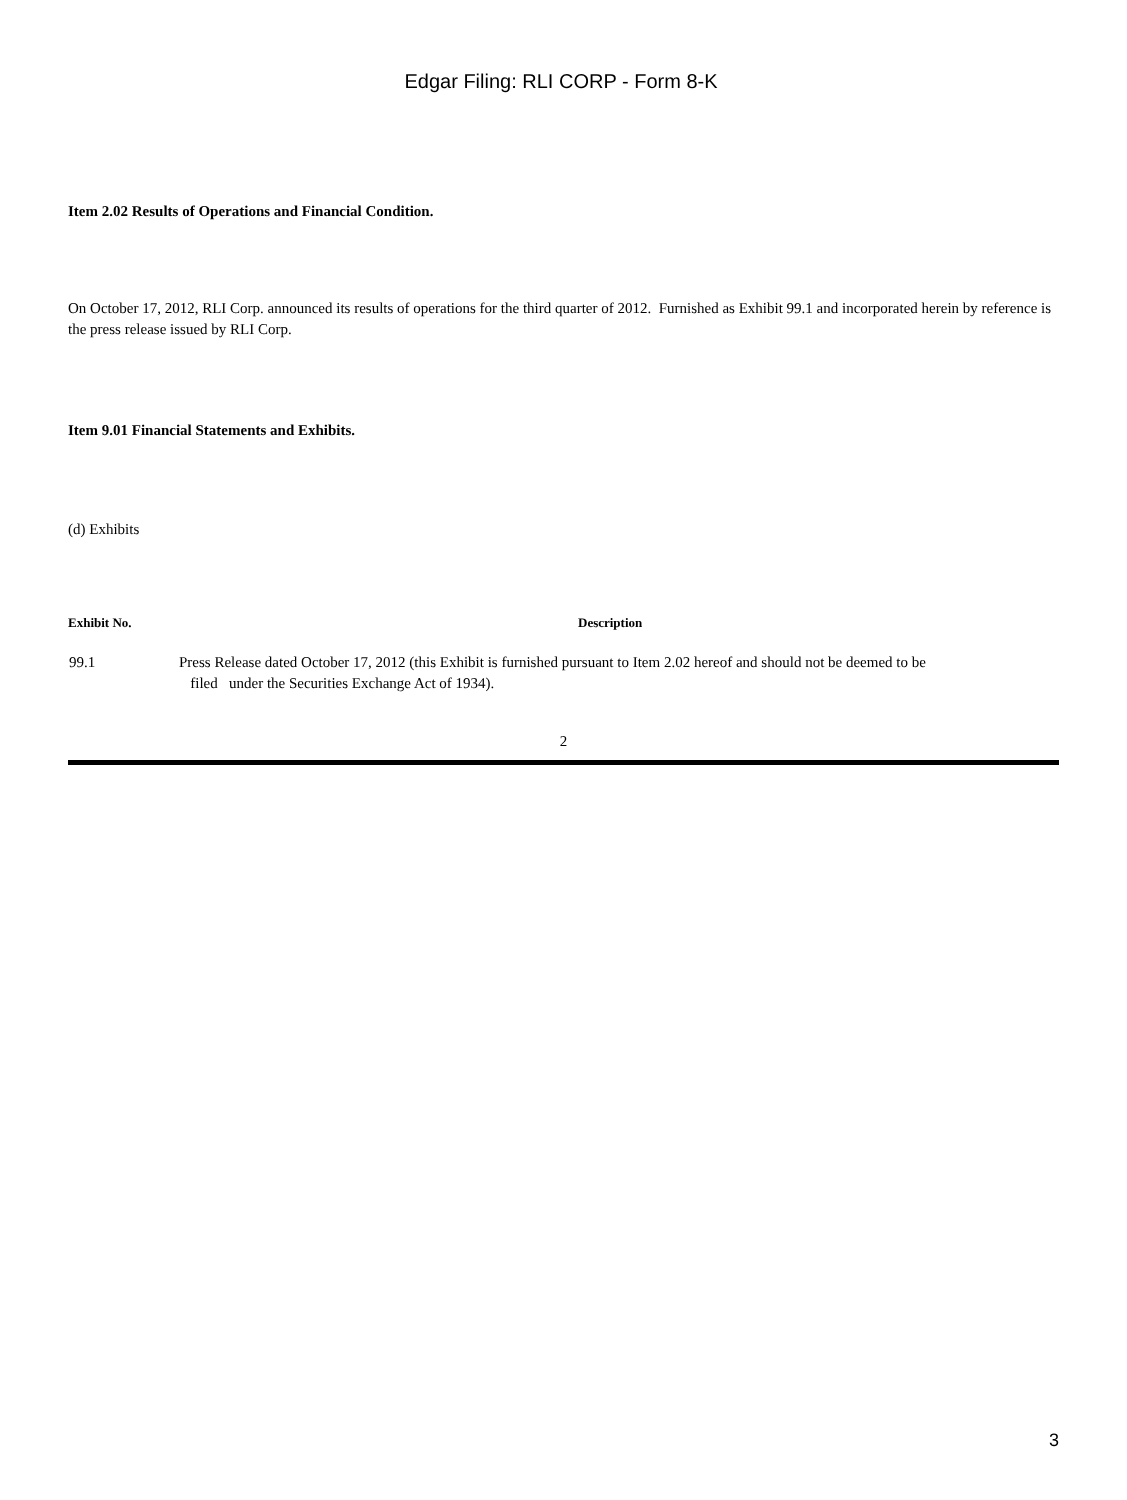Edgar Filing: RLI CORP - Form 8-K
Item 2.02 Results of Operations and Financial Condition.
On October 17, 2012, RLI Corp. announced its results of operations for the third quarter of 2012. Furnished as Exhibit 99.1 and incorporated herein by reference is the press release issued by RLI Corp.
Item 9.01 Financial Statements and Exhibits.
(d) Exhibits
| Exhibit No. | Description |
| --- | --- |
| 99.1 | Press Release dated October 17, 2012 (this Exhibit is furnished pursuant to Item 2.02 hereof and should not be deemed to be filed under the Securities Exchange Act of 1934). |
2
3